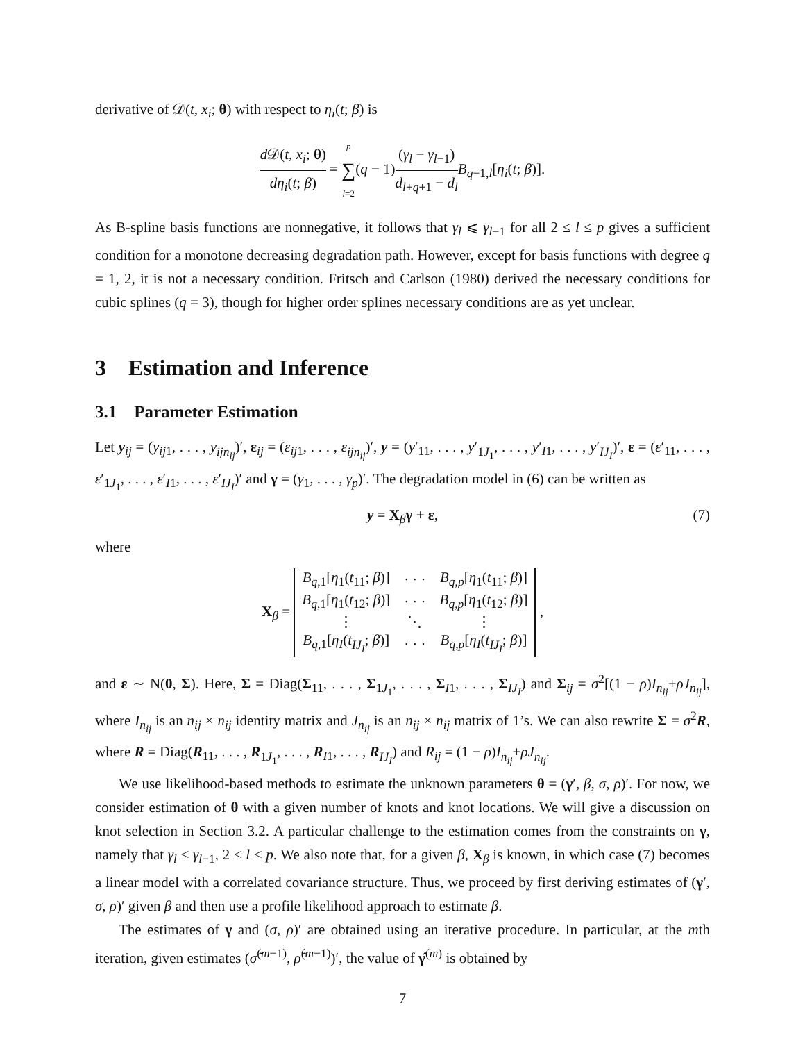derivative of 𝒟(t, x<sub>i</sub>; θ) with respect to η<sub>i</sub>(t; β) is
d 𝒟(t, x<sub>i</sub>; θ) dη<sub>i</sub>(t; β) = p ∑ l=2(q − 1)(γ<sub>l</sub> − γ<sub>l−1</sub>) d<sub>l+q+1</sub> − d<sub>l</sub> B<sub>q−1,l</sub>[η<sub>i</sub>(t; β)].
As B-spline basis functions are nonnegative, it follows that γ<sub>l</sub> ⩽ γ<sub>l−1</sub> for all 2 ≤ l ≤ p gives a sufficient condition for a monotone decreasing degradation path. However, except for basis functions with degree q = 1, 2, it is not a necessary condition. Fritsch and Carlson (1980) derived the necessary conditions for cubic splines (q = 3), though for higher order splines necessary conditions are as yet unclear.
3 Estimation and Inference
3.1 Parameter Estimation
Let y<sub>ij</sub> = (y<sub>ij1</sub>, . . . , y<sub>ijn<sub>ij</sub></sub>)′, ε<sub>ij</sub> = (ε<sub>ij1</sub>, . . . , ε<sub>ijn<sub>ij</sub></sub>)′, y = (y′<sub>11</sub>, . . . , y′<sub>1J<sub>1</sub></sub>, . . . , y′<sub>I1</sub>, . . . , y′<sub>IJ<sub>I</sub></sub>)′, ε = (ε′<sub>11</sub>, . . . , ε′<sub>1J<sub>1</sub></sub>, . . . , ε′<sub>I1</sub>, . . . , ε′<sub>IJ<sub>I</sub></sub>)′ and γ = (γ<sub>1</sub>, . . . , γ<sub>p</sub>)′. The degradation model in (6) can be written as
y = X<sub>β</sub>γ + ε, (7)
where
X<sub>β</sub> =
| B<sub>q,1</sub>[ η<sub>1</sub>( t<sub>11</sub>; β )] | · · · | B<sub>q,p</sub>[ η<sub>1</sub>( t<sub>11</sub>; β )] |
| B<sub>q,1</sub>[ η<sub>1</sub>( t<sub>12</sub>; β )] | · · · | B<sub>q,p</sub>[ η<sub>1</sub>( t<sub>12</sub>; β )] |
| ⋮ | ⋱ | ⋮ |
| B<sub>q,1</sub>[ η<sub>I</sub> ( t<sub>IJ<sub>I</sub></sub>; β )] | · · · | B<sub>q,p</sub>[ η<sub>I</sub> ( t<sub>IJ<sub>I</sub></sub>; β )] |
,
and ε ∼ N(0, Σ). Here, Σ = Diag(Σ<sub>11</sub>, . . . , Σ<sub>1J<sub>1</sub></sub>, . . . , Σ<sub>I1</sub>, . . . , Σ<sub>IJ<sub>I</sub></sub>) and Σ<sub>ij</sub> = σ<sup>2</sup>[(1 − ρ)I<sub>n<sub>ij</sub></sub>+ρJ<sub>n<sub>ij</sub></sub>], where I<sub>n<sub>ij</sub></sub> is an n<sub>ij</sub> × n<sub>ij</sub> identity matrix and J<sub>n<sub>ij</sub></sub> is an n<sub>ij</sub> × n<sub>ij</sub> matrix of 1’s. We can also rewrite Σ = σ<sup>2</sup>R, where R = Diag(R<sub>11</sub>, . . . , R<sub>1J<sub>1</sub></sub>, . . . , R<sub>I1</sub>, . . . , R<sub>IJ<sub>I</sub></sub>) and R<sub>ij</sub> = (1 − ρ)I<sub>n<sub>ij</sub></sub>+ρJ<sub>n<sub>ij</sub></sub>.
We use likelihood-based methods to estimate the unknown parameters θ = (γ′, β, σ, ρ)′. For now, we consider estimation of θ with a given number of knots and knot locations. We will give a discussion on knot selection in Section 3.2. A particular challenge to the estimation comes from the constraints on γ, namely that γ<sub>l</sub> ≤ γ<sub>l−1</sub>, 2 ≤ l ≤ p. We also note that, for a given β, X<sub>β</sub> is known, in which case (7) becomes a linear model with a correlated covariance structure. Thus, we proceed by first deriving estimates of (γ′, σ, ρ)′ given β and then use a profile likelihood approach to estimate β.
The estimates of γ and (σ, ρ)′ are obtained using an iterative procedure. In particular, at the mth iteration, given estimates (σ̂<sup>(m−1)</sup>, ρ̂<sup>(m−1)</sup>)′, the value of γ̂<sup>(m)</sup> is obtained by
7